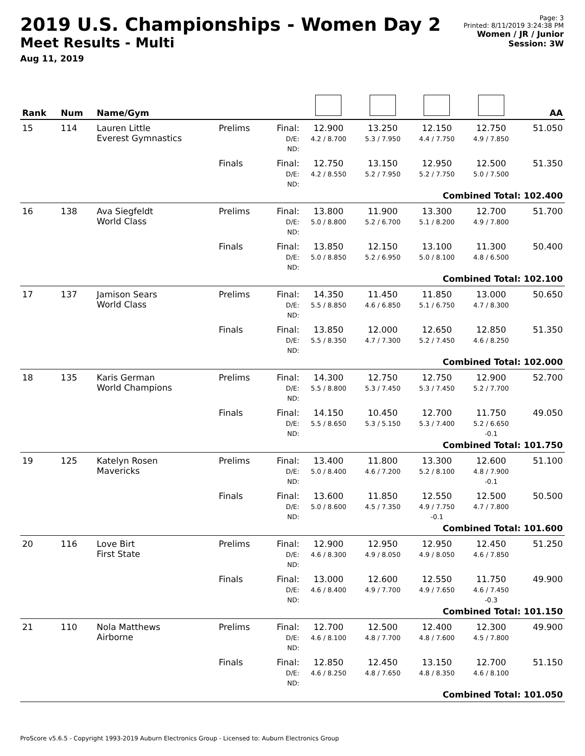2019 U.S. Championships - Women Day 2
Meet Results - Multi
Aug 11, 2019
Page: 3
Printed: 8/11/2019 3:24:38 PM
Women / JR / Junior
Session: 3W
| Rank | Num | Name/Gym | | | | | | | AA |
| --- | --- | --- | --- | --- | --- | --- | --- | --- | --- |
| 15 | 114 | Lauren Little Everest Gymnastics | Prelims | Final: D/E: ND: | 12.900 4.2 / 8.700 | 13.250 5.3 / 7.950 | 12.150 4.4 / 7.750 | 12.750 4.9 / 7.850 | 51.050 |
| | | | Finals | Final: D/E: ND: | 12.750 4.2 / 8.550 | 13.150 5.2 / 7.950 | 12.950 5.2 / 7.750 | 12.500 5.0 / 7.500 | 51.350 |
| Combined Total: 102.400 | | | | | | | | | |
| 16 | 138 | Ava Siegfeldt World Class | Prelims | Final: D/E: ND: | 13.800 5.0 / 8.800 | 11.900 5.2 / 6.700 | 13.300 5.1 / 8.200 | 12.700 4.9 / 7.800 | 51.700 |
| | | | Finals | Final: D/E: ND: | 13.850 5.0 / 8.850 | 12.150 5.2 / 6.950 | 13.100 5.0 / 8.100 | 11.300 4.8 / 6.500 | 50.400 |
| Combined Total: 102.100 | | | | | | | | | |
| 17 | 137 | Jamison Sears World Class | Prelims | Final: D/E: ND: | 14.350 5.5 / 8.850 | 11.450 4.6 / 6.850 | 11.850 5.1 / 6.750 | 13.000 4.7 / 8.300 | 50.650 |
| | | | Finals | Final: D/E: ND: | 13.850 5.5 / 8.350 | 12.000 4.7 / 7.300 | 12.650 5.2 / 7.450 | 12.850 4.6 / 8.250 | 51.350 |
| Combined Total: 102.000 | | | | | | | | | |
| 18 | 135 | Karis German World Champions | Prelims | Final: D/E: ND: | 14.300 5.5 / 8.800 | 12.750 5.3 / 7.450 | 12.750 5.3 / 7.450 | 12.900 5.2 / 7.700 | 52.700 |
| | | | Finals | Final: D/E: ND: | 14.150 5.5 / 8.650 | 10.450 5.3 / 5.150 | 12.700 5.3 / 7.400 | 11.750 5.2 / 6.650 -0.1 | 49.050 |
| Combined Total: 101.750 | | | | | | | | | |
| 19 | 125 | Katelyn Rosen Mavericks | Prelims | Final: D/E: ND: | 13.400 5.0 / 8.400 | 11.800 4.6 / 7.200 | 13.300 5.2 / 8.100 | 12.600 4.8 / 7.900 -0.1 | 51.100 |
| | | | Finals | Final: D/E: ND: | 13.600 5.0 / 8.600 | 11.850 4.5 / 7.350 | 12.550 4.9 / 7.750 -0.1 | 12.500 4.7 / 7.800 | 50.500 |
| Combined Total: 101.600 | | | | | | | | | |
| 20 | 116 | Love Birt First State | Prelims | Final: D/E: ND: | 12.900 4.6 / 8.300 | 12.950 4.9 / 8.050 | 12.950 4.9 / 8.050 | 12.450 4.6 / 7.850 | 51.250 |
| | | | Finals | Final: D/E: ND: | 13.000 4.6 / 8.400 | 12.600 4.9 / 7.700 | 12.550 4.9 / 7.650 | 11.750 4.6 / 7.450 -0.3 | 49.900 |
| Combined Total: 101.150 | | | | | | | | | |
| 21 | 110 | Nola Matthews Airborne | Prelims | Final: D/E: ND: | 12.700 4.6 / 8.100 | 12.500 4.8 / 7.700 | 12.400 4.8 / 7.600 | 12.300 4.5 / 7.800 | 49.900 |
| | | | Finals | Final: D/E: ND: | 12.850 4.6 / 8.250 | 12.450 4.8 / 7.650 | 13.150 4.8 / 8.350 | 12.700 4.6 / 8.100 | 51.150 |
| Combined Total: 101.050 | | | | | | | | | |
ProScore v5.6.5 - Copyright 1993-2019 Auburn Electronics Group - Licensed to: Auburn Electronics Group